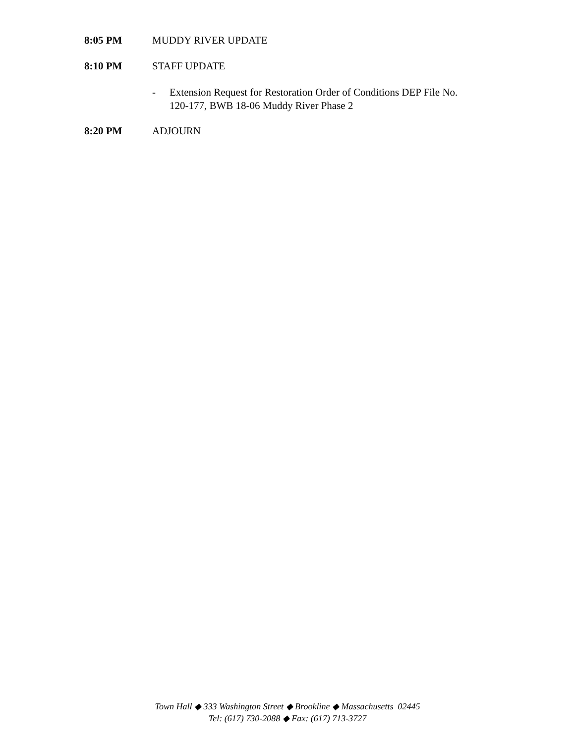8:05 PM MUDDY RIVER UPDATE
8:10 PM STAFF UPDATE
- Extension Request for Restoration Order of Conditions DEP File No.
120-177, BWB 18-06 Muddy River Phase 2
8:20 PM ADJOURN
Town Hall ◆ 333 Washington Street ◆ Brookline ◆ Massachusetts 02445
Tel: (617) 730-2088 ◆ Fax: (617) 713-3727